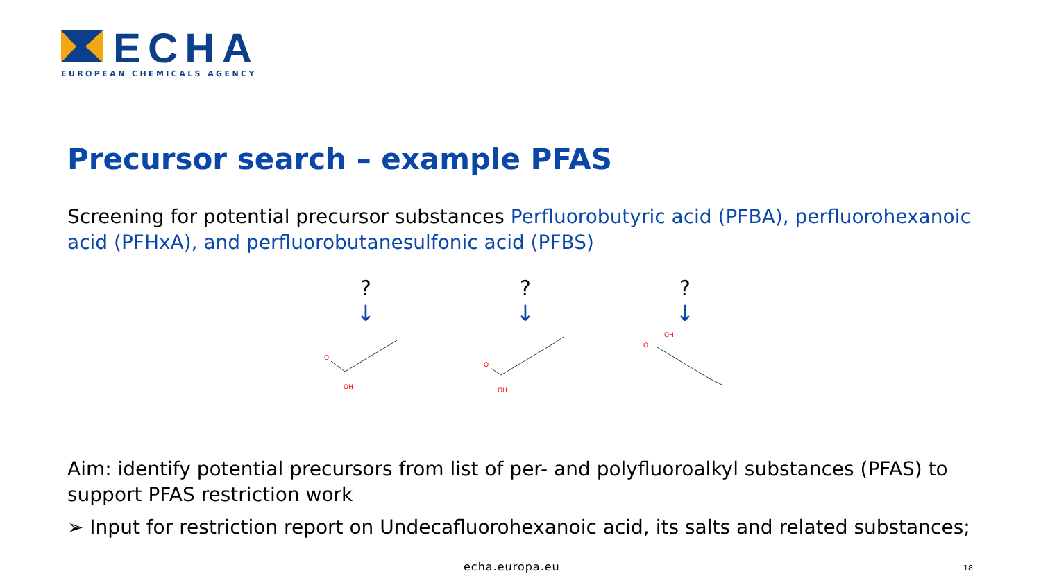ECHA
EUROPEAN CHEMICALS AGENCY
Precursor search – example PFAS
Screening for potential precursor substances Perfluorobutyric acid (PFBA), perfluorohexanoic acid (PFHxA), and perfluorobutanesulfonic acid (PFBS)
?
↓
O
OH
?
↓
O
OH
?
↓
O
OH
Aim: identify potential precursors from list of per- and polyfluoroalkyl substances (PFAS) to support PFAS restriction work
➢ Input for restriction report on Undecafluorohexanoic acid, its salts and related substances;
echa.europa.eu 18